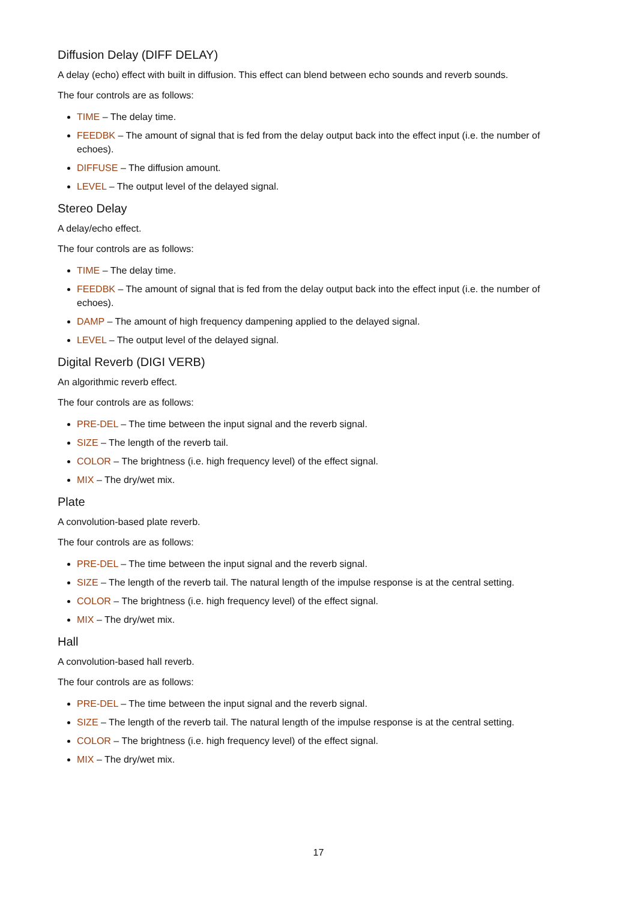Diffusion Delay (DIFF DELAY)
A delay (echo) effect with built in diffusion. This effect can blend between echo sounds and reverb sounds.
The four controls are as follows:
TIME – The delay time.
FEEDBK – The amount of signal that is fed from the delay output back into the effect input (i.e. the number of echoes).
DIFFUSE – The diffusion amount.
LEVEL – The output level of the delayed signal.
Stereo Delay
A delay/echo effect.
The four controls are as follows:
TIME – The delay time.
FEEDBK – The amount of signal that is fed from the delay output back into the effect input (i.e. the number of echoes).
DAMP – The amount of high frequency dampening applied to the delayed signal.
LEVEL – The output level of the delayed signal.
Digital Reverb (DIGI VERB)
An algorithmic reverb effect.
The four controls are as follows:
PRE-DEL – The time between the input signal and the reverb signal.
SIZE – The length of the reverb tail.
COLOR – The brightness (i.e. high frequency level) of the effect signal.
MIX – The dry/wet mix.
Plate
A convolution-based plate reverb.
The four controls are as follows:
PRE-DEL – The time between the input signal and the reverb signal.
SIZE – The length of the reverb tail. The natural length of the impulse response is at the central setting.
COLOR – The brightness (i.e. high frequency level) of the effect signal.
MIX – The dry/wet mix.
Hall
A convolution-based hall reverb.
The four controls are as follows:
PRE-DEL – The time between the input signal and the reverb signal.
SIZE – The length of the reverb tail. The natural length of the impulse response is at the central setting.
COLOR – The brightness (i.e. high frequency level) of the effect signal.
MIX – The dry/wet mix.
17